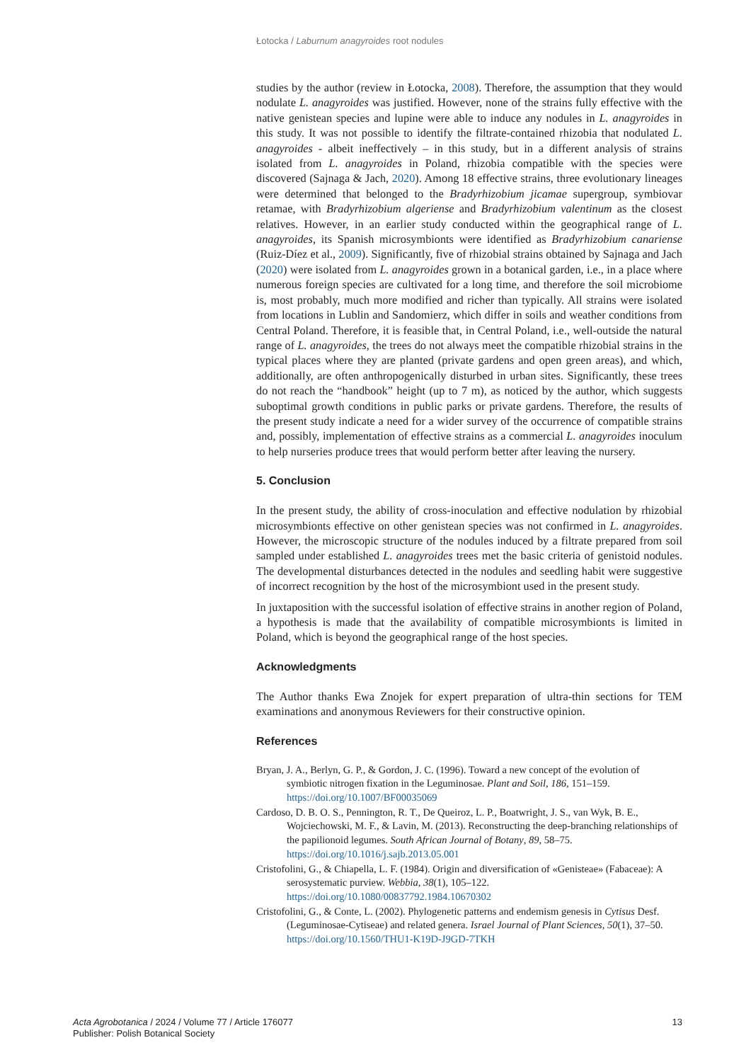Łotocka / Laburnum anagyroides root nodules
studies by the author (review in Łotocka, 2008). Therefore, the assumption that they would nodulate L. anagyroides was justified. However, none of the strains fully effective with the native genistean species and lupine were able to induce any nodules in L. anagyroides in this study. It was not possible to identify the filtrate-contained rhizobia that nodulated L. anagyroides - albeit ineffectively – in this study, but in a different analysis of strains isolated from L. anagyroides in Poland, rhizobia compatible with the species were discovered (Sajnaga & Jach, 2020). Among 18 effective strains, three evolutionary lineages were determined that belonged to the Bradyrhizobium jicamae supergroup, symbiovar retamae, with Bradyrhizobium algeriense and Bradyrhizobium valentinum as the closest relatives. However, in an earlier study conducted within the geographical range of L. anagyroides, its Spanish microsymbionts were identified as Bradyrhizobium canariense (Ruiz-Díez et al., 2009). Significantly, five of rhizobial strains obtained by Sajnaga and Jach (2020) were isolated from L. anagyroides grown in a botanical garden, i.e., in a place where numerous foreign species are cultivated for a long time, and therefore the soil microbiome is, most probably, much more modified and richer than typically. All strains were isolated from locations in Lublin and Sandomierz, which differ in soils and weather conditions from Central Poland. Therefore, it is feasible that, in Central Poland, i.e., well-outside the natural range of L. anagyroides, the trees do not always meet the compatible rhizobial strains in the typical places where they are planted (private gardens and open green areas), and which, additionally, are often anthropogenically disturbed in urban sites. Significantly, these trees do not reach the “handbook” height (up to 7 m), as noticed by the author, which suggests suboptimal growth conditions in public parks or private gardens. Therefore, the results of the present study indicate a need for a wider survey of the occurrence of compatible strains and, possibly, implementation of effective strains as a commercial L. anagyroides inoculum to help nurseries produce trees that would perform better after leaving the nursery.
5. Conclusion
In the present study, the ability of cross-inoculation and effective nodulation by rhizobial microsymbionts effective on other genistean species was not confirmed in L. anagyroides. However, the microscopic structure of the nodules induced by a filtrate prepared from soil sampled under established L. anagyroides trees met the basic criteria of genistoid nodules. The developmental disturbances detected in the nodules and seedling habit were suggestive of incorrect recognition by the host of the microsymbiont used in the present study.
In juxtaposition with the successful isolation of effective strains in another region of Poland, a hypothesis is made that the availability of compatible microsymbionts is limited in Poland, which is beyond the geographical range of the host species.
Acknowledgments
The Author thanks Ewa Znojek for expert preparation of ultra-thin sections for TEM examinations and anonymous Reviewers for their constructive opinion.
References
Bryan, J. A., Berlyn, G. P., & Gordon, J. C. (1996). Toward a new concept of the evolution of symbiotic nitrogen fixation in the Leguminosae. Plant and Soil, 186, 151–159. https://doi.org/10.1007/BF00035069
Cardoso, D. B. O. S., Pennington, R. T., De Queiroz, L. P., Boatwright, J. S., van Wyk, B. E., Wojciechowski, M. F., & Lavin, M. (2013). Reconstructing the deep-branching relationships of the papilionoid legumes. South African Journal of Botany, 89, 58–75. https://doi.org/10.1016/j.sajb.2013.05.001
Cristofolini, G., & Chiapella, L. F. (1984). Origin and diversification of «Genisteae» (Fabaceae): A serosystematic purview. Webbia, 38(1), 105–122. https://doi.org/10.1080/00837792.1984.10670302
Cristofolini, G., & Conte, L. (2002). Phylogenetic patterns and endemism genesis in Cytisus Desf. (Leguminosae-Cytiseae) and related genera. Israel Journal of Plant Sciences, 50(1), 37–50. https://doi.org/10.1560/THU1-K19D-J9GD-7TKH
Acta Agrobotanica / 2024 / Volume 77 / Article 176077
Publisher: Polish Botanical Society
13